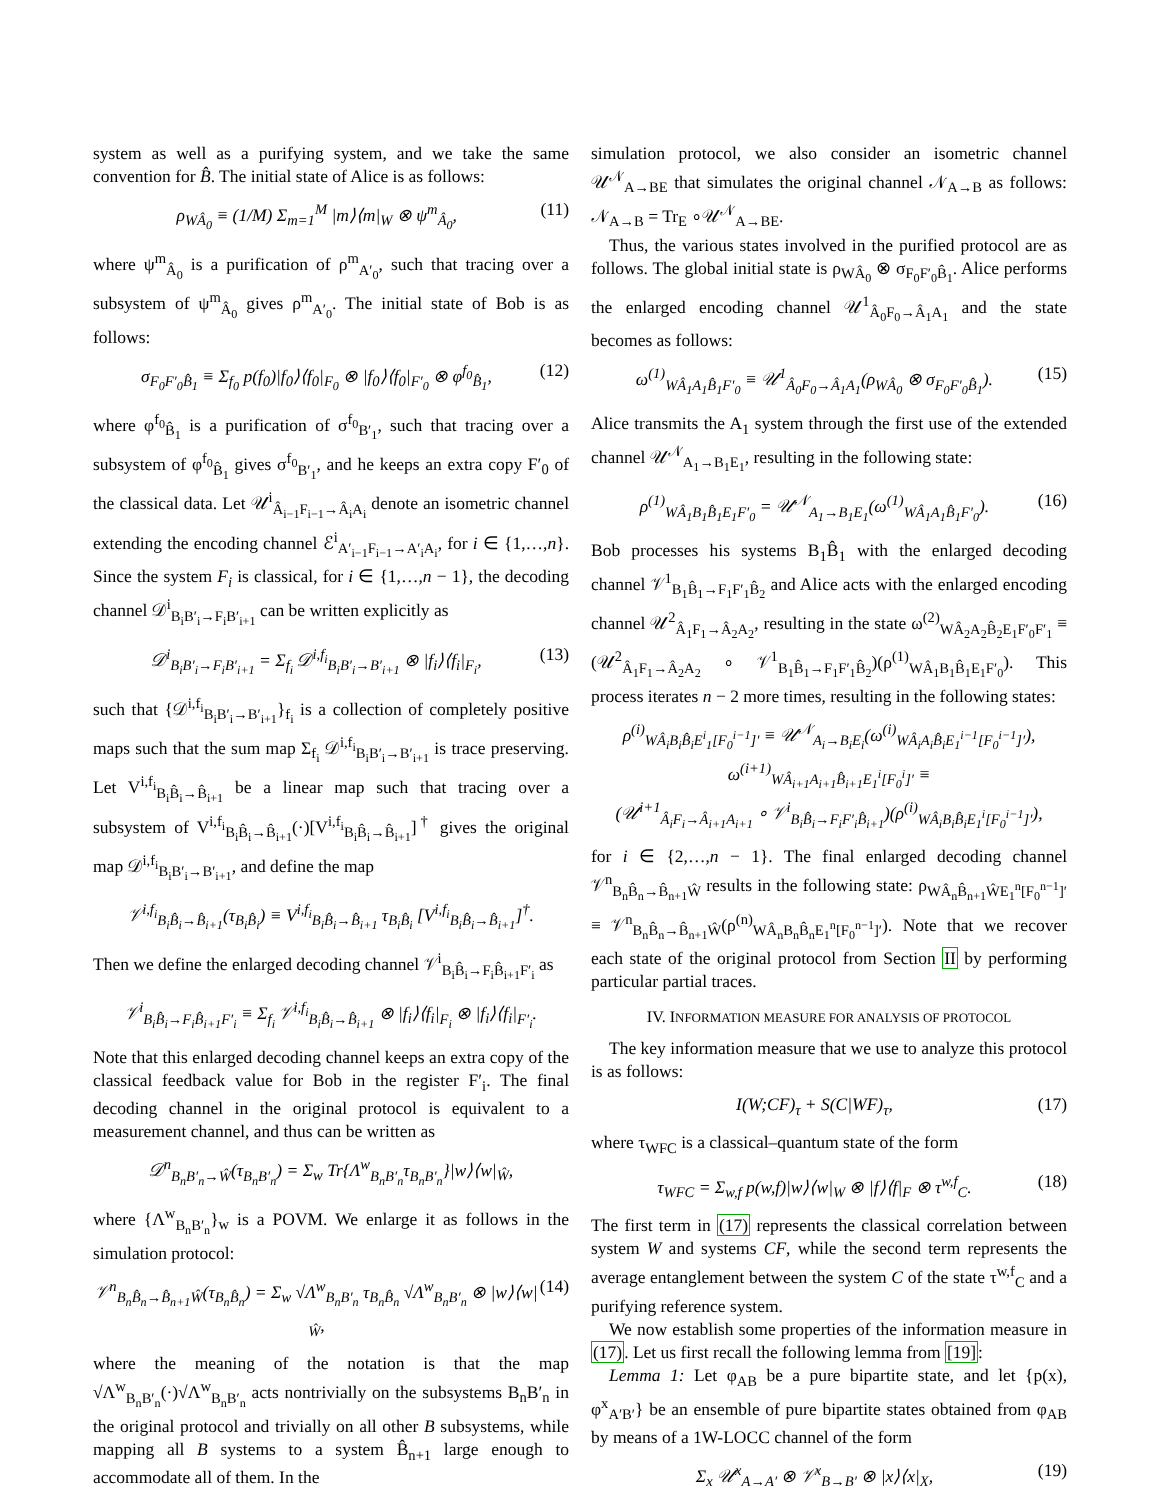system as well as a purifying system, and we take the same convention for B̂. The initial state of Alice is as follows:
ρ<sub>WÂ<sub>0</sub></sub> ≡ (1/M) Σ<sub>m=1</sub><sup>M</sup> |m⟩⟨m|<sub>W</sub> ⊗ ψ<sup>m</sup><sub>Â<sub>0</sub></sub>, (11)
where ψ<sup>m</sup><sub>Â<sub>0</sub></sub> is a purification of ρ<sup>m</sup><sub>A′<sub>0</sub></sub>, such that tracing over a subsystem of ψ<sup>m</sup><sub>Â<sub>0</sub></sub> gives ρ<sup>m</sup><sub>A′<sub>0</sub></sub>. The initial state of Bob is as follows:
σ<sub>F<sub>0</sub>F′<sub>0</sub>B̂<sub>1</sub></sub> ≡ Σ<sub>f<sub>0</sub></sub> p(f<sub>0</sub>)|f<sub>0</sub>⟩⟨f<sub>0</sub>|<sub>F<sub>0</sub></sub> ⊗ |f<sub>0</sub>⟩⟨f<sub>0</sub>|<sub>F′<sub>0</sub></sub> ⊗ φ<sup>f<sub>0</sub></sup><sub>B̂<sub>1</sub></sub>, (12)
where φ<sup>f<sub>0</sub></sup><sub>B̂<sub>1</sub></sub> is a purification of σ<sup>f<sub>0</sub></sup><sub>B′<sub>1</sub></sub>, such that tracing over a subsystem of φ<sup>f<sub>0</sub></sup><sub>B̂<sub>1</sub></sub> gives σ<sup>f<sub>0</sub></sup><sub>B′<sub>1</sub></sub>, and he keeps an extra copy F′<sub>0</sub> of the classical data. Let 𝒰<sup>i</sup><sub>Â<sub>i−1</sub>F<sub>i−1</sub>→Â<sub>i</sub>A<sub>i</sub></sub> denote an isometric channel extending the encoding channel ℰ<sup>i</sup><sub>A′<sub>i−1</sub>F<sub>i−1</sub>→A′<sub>i</sub>A<sub>i</sub></sub>, for i ∈ {1,…,n}. Since the system F<sub>i</sub> is classical, for i ∈ {1,…,n − 1}, the decoding channel 𝒟<sup>i</sup><sub>B<sub>i</sub>B′<sub>i</sub>→F<sub>i</sub>B′<sub>i+1</sub></sub> can be written explicitly as
𝒟<sup>i</sup><sub>B<sub>i</sub>B′<sub>i</sub>→F<sub>i</sub>B′<sub>i+1</sub></sub> = Σ<sub>f<sub>i</sub></sub> 𝒟<sup>i,f<sub>i</sub></sup><sub>B<sub>i</sub>B′<sub>i</sub>→B′<sub>i+1</sub></sub> ⊗ |f<sub>i</sub>⟩⟨f<sub>i</sub>|<sub>F<sub>i</sub></sub>, (13)
such that {𝒟<sup>i,f<sub>i</sub></sup><sub>B<sub>i</sub>B′<sub>i</sub>→B′<sub>i+1</sub></sub>}<sub>f<sub>i</sub></sub> is a collection of completely positive maps such that the sum map Σ<sub>f<sub>i</sub></sub> 𝒟<sup>i,f<sub>i</sub></sup><sub>B<sub>i</sub>B′<sub>i</sub>→B′<sub>i+1</sub></sub> is trace preserving. Let V<sup>i,f<sub>i</sub></sup><sub>B<sub>i</sub>B̂<sub>i</sub>→B̂<sub>i+1</sub></sub> be a linear map such that tracing over a subsystem of V<sup>i,f<sub>i</sub></sup><sub>B<sub>i</sub>B̂<sub>i</sub>→B̂<sub>i+1</sub></sub>(·)[V<sup>i,f<sub>i</sub></sup><sub>B<sub>i</sub>B̂<sub>i</sub>→B̂<sub>i+1</sub></sub>]<sup>†</sup> gives the original map 𝒟<sup>i,f<sub>i</sub></sup><sub>B<sub>i</sub>B′<sub>i</sub>→B′<sub>i+1</sub></sub>, and define the map
𝒱<sup>i,f<sub>i</sub></sup><sub>B<sub>i</sub>B̂<sub>i</sub>→B̂<sub>i+1</sub></sub>(τ<sub>B<sub>i</sub>B̂<sub>i</sub></sub>) ≡ V<sup>i,f<sub>i</sub></sup><sub>B<sub>i</sub>B̂<sub>i</sub>→B̂<sub>i+1</sub></sub> τ<sub>B<sub>i</sub>B̂<sub>i</sub></sub> [V<sup>i,f<sub>i</sub></sup><sub>B<sub>i</sub>B̂<sub>i</sub>→B̂<sub>i+1</sub></sub>]<sup>†</sup>.
Then we define the enlarged decoding channel 𝒱<sup>i</sup><sub>B<sub>i</sub>B̂<sub>i</sub>→F<sub>i</sub>B̂<sub>i+1</sub>F′<sub>i</sub></sub> as
𝒱<sup>i</sup><sub>B<sub>i</sub>B̂<sub>i</sub>→F<sub>i</sub>B̂<sub>i+1</sub>F′<sub>i</sub></sub> ≡ Σ<sub>f<sub>i</sub></sub> 𝒱<sup>i,f<sub>i</sub></sup><sub>B<sub>i</sub>B̂<sub>i</sub>→B̂<sub>i+1</sub></sub> ⊗ |f<sub>i</sub>⟩⟨f<sub>i</sub>|<sub>F<sub>i</sub></sub> ⊗ |f<sub>i</sub>⟩⟨f<sub>i</sub>|<sub>F′<sub>i</sub></sub>.
Note that this enlarged decoding channel keeps an extra copy of the classical feedback value for Bob in the register F′<sub>i</sub>. The final decoding channel in the original protocol is equivalent to a measurement channel, and thus can be written as
𝒟<sup>n</sup><sub>B<sub>n</sub>B′<sub>n</sub>→Ŵ</sub>(τ<sub>B<sub>n</sub>B′<sub>n</sub></sub>) = Σ<sub>w</sub> Tr{Λ<sup>w</sup><sub>B<sub>n</sub>B′<sub>n</sub></sub>τ<sub>B<sub>n</sub>B′<sub>n</sub></sub>}|w⟩⟨w|<sub>Ŵ</sub>,
where {Λ<sup>w</sup><sub>B<sub>n</sub>B′<sub>n</sub></sub>}<sub>w</sub> is a POVM. We enlarge it as follows in the simulation protocol:
𝒱<sup>n</sup><sub>B<sub>n</sub>B̂<sub>n</sub>→B̂<sub>n+1</sub>Ŵ</sub>(τ<sub>B<sub>n</sub>B̂<sub>n</sub></sub>) = Σ<sub>w</sub> √Λ<sup>w</sup><sub>B<sub>n</sub>B′<sub>n</sub></sub> τ<sub>B<sub>n</sub>B̂<sub>n</sub></sub> √Λ<sup>w</sup><sub>B<sub>n</sub>B′<sub>n</sub></sub> ⊗ |w⟩⟨w|<sub>Ŵ</sub>, (14)
where the meaning of the notation is that the map √Λ<sup>w</sup><sub>B<sub>n</sub>B′<sub>n</sub></sub>(·)√Λ<sup>w</sup><sub>B<sub>n</sub>B′<sub>n</sub></sub> acts nontrivially on the subsystems B<sub>n</sub>B′<sub>n</sub> in the original protocol and trivially on all other B subsystems, while mapping all B systems to a system B̂<sub>n+1</sub> large enough to accommodate all of them. In the
simulation protocol, we also consider an isometric channel 𝒰<sup>𝒩</sup><sub>A→BE</sub> that simulates the original channel 𝒩<sub>A→B</sub> as follows: 𝒩<sub>A→B</sub> = Tr<sub>E</sub> ∘𝒰<sup>𝒩</sup><sub>A→BE</sub>.
Thus, the various states involved in the purified protocol are as follows. The global initial state is ρ<sub>WÂ<sub>0</sub></sub> ⊗ σ<sub>F<sub>0</sub>F′<sub>0</sub>B̂<sub>1</sub></sub>. Alice performs the enlarged encoding channel 𝒰<sup>1</sup><sub>Â<sub>0</sub>F<sub>0</sub>→Â<sub>1</sub>A<sub>1</sub></sub> and the state becomes as follows:
ω<sup>(1)</sup><sub>WÂ<sub>1</sub>A<sub>1</sub>B̂<sub>1</sub>F′<sub>0</sub></sub> ≡ 𝒰<sup>1</sup><sub>Â<sub>0</sub>F<sub>0</sub>→Â<sub>1</sub>A<sub>1</sub></sub>(ρ<sub>WÂ<sub>0</sub></sub> ⊗ σ<sub>F<sub>0</sub>F′<sub>0</sub>B̂<sub>1</sub></sub>). (15)
Alice transmits the A<sub>1</sub> system through the first use of the extended channel 𝒰<sup>𝒩</sup><sub>A<sub>1</sub>→B<sub>1</sub>E<sub>1</sub></sub>, resulting in the following state:
ρ<sup>(1)</sup><sub>WÂ<sub>1</sub>B<sub>1</sub>B̂<sub>1</sub>E<sub>1</sub>F′<sub>0</sub></sub> = 𝒰<sup>𝒩</sup><sub>A<sub>1</sub>→B<sub>1</sub>E<sub>1</sub></sub>(ω<sup>(1)</sup><sub>WÂ<sub>1</sub>A<sub>1</sub>B̂<sub>1</sub>F′<sub>0</sub></sub>). (16)
Bob processes his systems B<sub>1</sub>B̂<sub>1</sub> with the enlarged decoding channel 𝒱<sup>1</sup><sub>B<sub>1</sub>B̂<sub>1</sub>→F<sub>1</sub>F′<sub>1</sub>B̂<sub>2</sub></sub> and Alice acts with the enlarged encoding channel 𝒰<sup>2</sup><sub>Â<sub>1</sub>F<sub>1</sub>→Â<sub>2</sub>A<sub>2</sub></sub>, resulting in the state ω<sup>(2)</sup><sub>WÂ<sub>2</sub>A<sub>2</sub>B̂<sub>2</sub>E<sub>1</sub>F′<sub>0</sub>F′<sub>1</sub></sub> ≡ (𝒰<sup>2</sup><sub>Â<sub>1</sub>F<sub>1</sub>→Â<sub>2</sub>A<sub>2</sub></sub> ∘ 𝒱<sup>1</sup><sub>B<sub>1</sub>B̂<sub>1</sub>→F<sub>1</sub>F′<sub>1</sub>B̂<sub>2</sub></sub>)(ρ<sup>(1)</sup><sub>WÂ<sub>1</sub>B<sub>1</sub>B̂<sub>1</sub>E<sub>1</sub>F′<sub>0</sub></sub>). This process iterates n − 2 more times, resulting in the following states:
ρ<sup>(i)</sup><sub>WÂ<sub>i</sub>B<sub>i</sub>B̂<sub>i</sub>E<sup>i</sup><sub>1</sub>[F<sub>0</sub><sup>i−1</sup>]′</sub> ≡ 𝒰<sup>𝒩</sup><sub>A<sub>i</sub>→B<sub>i</sub>E<sub>i</sub></sub>(ω<sup>(i)</sup><sub>WÂ<sub>i</sub>A<sub>i</sub>B̂<sub>i</sub>E<sub>1</sub><sup>i−1</sup>[F<sub>0</sub><sup>i−1</sup>]′</sub>),
ω<sup>(i+1)</sup><sub>WÂ<sub>i+1</sub>A<sub>i+1</sub>B̂<sub>i+1</sub>E<sub>1</sub><sup>i</sup>[F<sub>0</sub><sup>i</sup>]′</sub> ≡
(𝒰<sup>i+1</sup><sub>Â<sub>i</sub>F<sub>i</sub>→Â<sub>i+1</sub>A<sub>i+1</sub></sub> ∘ 𝒱<sup>i</sup><sub>B<sub>i</sub>B̂<sub>i</sub>→F<sub>i</sub>F′<sub>i</sub>B̂<sub>i+1</sub></sub>)(ρ<sup>(i)</sup><sub>WÂ<sub>i</sub>B<sub>i</sub>B̂<sub>i</sub>E<sub>1</sub><sup>i</sup>[F<sub>0</sub><sup>i−1</sup>]′</sub>),
for i ∈ {2,…,n − 1}. The final enlarged decoding channel 𝒱<sup>n</sup><sub>B<sub>n</sub>B̂<sub>n</sub>→B̂<sub>n+1</sub>Ŵ</sub> results in the following state: ρ<sub>WÂ<sub>n</sub>B̂<sub>n+1</sub>ŴE<sub>1</sub><sup>n</sup>[F<sub>0</sub><sup>n−1</sup>]′</sub> ≡ 𝒱<sup>n</sup><sub>B<sub>n</sub>B̂<sub>n</sub>→B̂<sub>n+1</sub>Ŵ</sub>(ρ<sup>(n)</sup><sub>WÂ<sub>n</sub>B<sub>n</sub>B̂<sub>n</sub>E<sub>1</sub><sup>n</sup>[F<sub>0</sub><sup>n−1</sup>]′</sub>). Note that we recover each state of the original protocol from Section II by performing particular partial traces.
IV. INFORMATION MEASURE FOR ANALYSIS OF PROTOCOL
The key information measure that we use to analyze this protocol is as follows:
I(W;CF)<sub>τ</sub> + S(C|WF)<sub>τ</sub>, (17)
where τ<sub>WFC</sub> is a classical–quantum state of the form
τ<sub>WFC</sub> = Σ<sub>w,f</sub> p(w,f)|w⟩⟨w|<sub>W</sub> ⊗ |f⟩⟨f|<sub>F</sub> ⊗ τ<sup>w,f</sup><sub>C</sub>. (18)
The first term in (17) represents the classical correlation between system W and systems CF, while the second term represents the average entanglement between the system C of the state τ<sup>w,f</sup><sub>C</sub> and a purifying reference system.
We now establish some properties of the information measure in (17). Let us first recall the following lemma from [19]:
Lemma 1: Let φ<sub>AB</sub> be a pure bipartite state, and let {p(x), φ<sup>x</sup><sub>A′B′</sub>} be an ensemble of pure bipartite states obtained from φ<sub>AB</sub> by means of a 1W-LOCC channel of the form
Σ<sub>x</sub> 𝒰<sup>x</sup><sub>A→A′</sub> ⊗ 𝒱<sup>x</sup><sub>B→B′</sub> ⊗ |x⟩⟨x|<sub>X</sub>, (19)